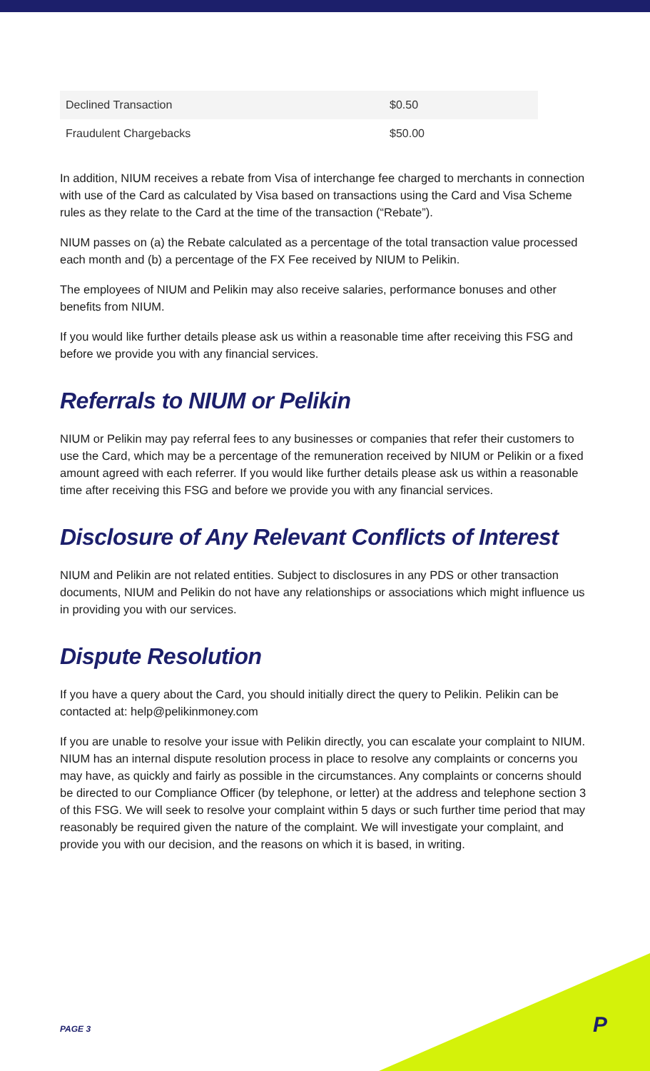| Declined Transaction | $0.50 |
| Fraudulent Chargebacks | $50.00 |
In addition, NIUM receives a rebate from Visa of interchange fee charged to merchants in connection with use of the Card as calculated by Visa based on transactions using the Card and Visa Scheme rules as they relate to the Card at the time of the transaction (“Rebate”).
NIUM passes on (a) the Rebate calculated as a percentage of the total transaction value processed each month and (b) a percentage of the FX Fee received by NIUM to Pelikin.
The employees of NIUM and Pelikin may also receive salaries, performance bonuses and other benefits from NIUM.
If you would like further details please ask us within a reasonable time after receiving this FSG and before we provide you with any financial services.
Referrals to NIUM or Pelikin
NIUM or Pelikin may pay referral fees to any businesses or companies that refer their customers to use the Card, which may be a percentage of the remuneration received by NIUM or Pelikin or a fixed amount agreed with each referrer. If you would like further details please ask us within a reasonable time after receiving this FSG and before we provide you with any financial services.
Disclosure of Any Relevant Conflicts of Interest
NIUM and Pelikin are not related entities. Subject to disclosures in any PDS or other transaction documents, NIUM and Pelikin do not have any relationships or associations which might influence us in providing you with our services.
Dispute Resolution
If you have a query about the Card, you should initially direct the query to Pelikin. Pelikin can be contacted at: help@pelikinmoney.com
If you are unable to resolve your issue with Pelikin directly, you can escalate your complaint to NIUM. NIUM has an internal dispute resolution process in place to resolve any complaints or concerns you may have, as quickly and fairly as possible in the circumstances. Any complaints or concerns should be directed to our Compliance Officer (by telephone, or letter) at the address and telephone section 3 of this FSG. We will seek to resolve your complaint within 5 days or such further time period that may reasonably be required given the nature of the complaint. We will investigate your complaint, and provide you with our decision, and the reasons on which it is based, in writing.
PAGE 3 P